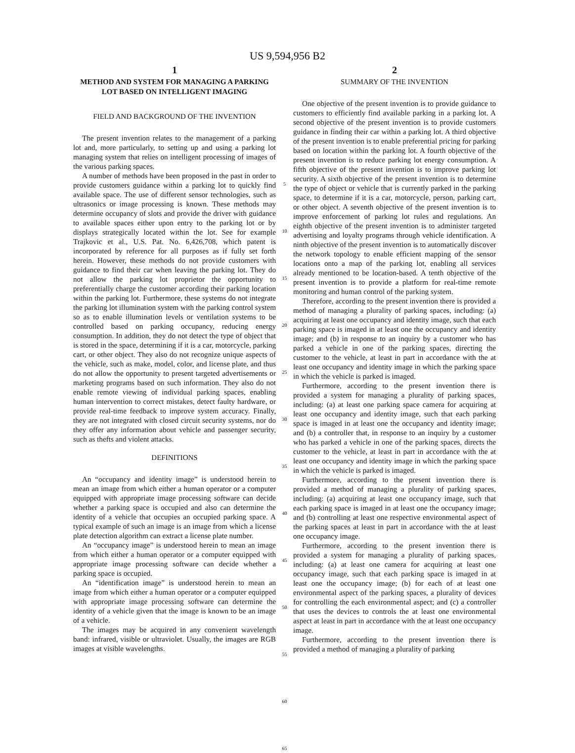US 9,594,956 B2
1
METHOD AND SYSTEM FOR MANAGING A PARKING LOT BASED ON INTELLIGENT IMAGING
FIELD AND BACKGROUND OF THE INVENTION
The present invention relates to the management of a parking lot and, more particularly, to setting up and using a parking lot managing system that relies on intelligent processing of images of the various parking spaces.
A number of methods have been proposed in the past in order to provide customers guidance within a parking lot to quickly find available space. The use of different sensor technologies, such as ultrasonics or image processing is known. These methods may determine occupancy of slots and provide the driver with guidance to available spaces either upon entry to the parking lot or by displays strategically located within the lot. See for example Trajkovic et al., U.S. Pat. No. 6,426,708, which patent is incorporated by reference for all purposes as if fully set forth herein. However, these methods do not provide customers with guidance to find their car when leaving the parking lot. They do not allow the parking lot proprietor the opportunity to preferentially charge the customer according their parking location within the parking lot. Furthermore, these systems do not integrate the parking lot illumination system with the parking control system so as to enable illumination levels or ventilation systems to be controlled based on parking occupancy, reducing energy consumption. In addition, they do not detect the type of object that is stored in the space, determining if it is a car, motorcycle, parking cart, or other object. They also do not recognize unique aspects of the vehicle, such as make, model, color, and license plate, and thus do not allow the opportunity to present targeted advertisements or marketing programs based on such information. They also do not enable remote viewing of individual parking spaces, enabling human intervention to correct mistakes, detect faulty hardware, or provide real-time feedback to improve system accuracy. Finally, they are not integrated with closed circuit security systems, nor do they offer any information about vehicle and passenger security, such as thefts and violent attacks.
DEFINITIONS
An “occupancy and identity image” is understood herein to mean an image from which either a human operator or a computer equipped with appropriate image processing software can decide whether a parking space is occupied and also can determine the identity of a vehicle that occupies an occupied parking space. A typical example of such an image is an image from which a license plate detection algorithm can extract a license plate number.
An “occupancy image” is understood herein to mean an image from which either a human operator or a computer equipped with appropriate image processing software can decide whether a parking space is occupied.
An “identification image” is understood herein to mean an image from which either a human operator or a computer equipped with appropriate image processing software can determine the identity of a vehicle given that the image is known to be an image of a vehicle.
The images may be acquired in any convenient wavelength band: infrared, visible or ultraviolet. Usually, the images are RGB images at visible wavelengths.
5
10
15
20
25
30
35
40
45
50
55
60
65
2
SUMMARY OF THE INVENTION
One objective of the present invention is to provide guidance to customers to efficiently find available parking in a parking lot. A second objective of the present invention is to provide customers guidance in finding their car within a parking lot. A third objective of the present invention is to enable preferential pricing for parking based on location within the parking lot. A fourth objective of the present invention is to reduce parking lot energy consumption. A fifth objective of the present invention is to improve parking lot security. A sixth objective of the present invention is to determine the type of object or vehicle that is currently parked in the parking space, to determine if it is a car, motorcycle, person, parking cart, or other object. A seventh objective of the present invention is to improve enforcement of parking lot rules and regulations. An eighth objective of the present invention is to administer targeted advertising and loyalty programs through vehicle identification. A ninth objective of the present invention is to automatically discover the network topology to enable efficient mapping of the sensor locations onto a map of the parking lot, enabling all services already mentioned to be location-based. A tenth objective of the present invention is to provide a platform for real-time remote monitoring and human control of the parking system.
Therefore, according to the present invention there is provided a method of managing a plurality of parking spaces, including: (a) acquiring at least one occupancy and identity image, such that each parking space is imaged in at least one the occupancy and identity image; and (b) in response to an inquiry by a customer who has parked a vehicle in one of the parking spaces, directing the customer to the vehicle, at least in part in accordance with the at least one occupancy and identity image in which the parking space in which the vehicle is parked is imaged.
Furthermore, according to the present invention there is provided a system for managing a plurality of parking spaces, including: (a) at least one parking space camera for acquiring at least one occupancy and identity image, such that each parking space is imaged in at least one the occupancy and identity image; and (b) a controller that, in response to an inquiry by a customer who has parked a vehicle in one of the parking spaces, directs the customer to the vehicle, at least in part in accordance with the at least one occupancy and identity image in which the parking space in which the vehicle is parked is imaged.
Furthermore, according to the present invention there is provided a method of managing a plurality of parking spaces, including: (a) acquiring at least one occupancy image, such that each parking space is imaged in at least one the occupancy image; and (b) controlling at least one respective environmental aspect of the parking spaces at least in part in accordance with the at least one occupancy image.
Furthermore, according to the present invention there is provided a system for managing a plurality of parking spaces, including: (a) at least one camera for acquiring at least one occupancy image, such that each parking space is imaged in at least one the occupancy image; (b) for each of at least one environmental aspect of the parking spaces, a plurality of devices for controlling the each environmental aspect; and (c) a controller that uses the devices to controls the at least one environmental aspect at least in part in accordance with the at least one occupancy image.
Furthermore, according to the present invention there is provided a method of managing a plurality of parking